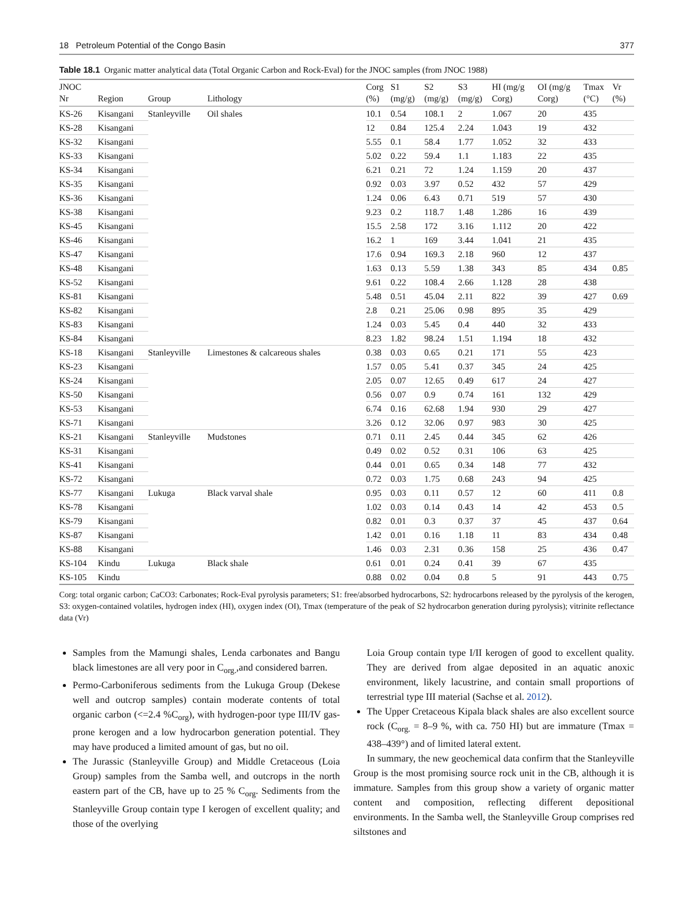18 Petroleum Potential of the Congo Basin 377
Table 18.1 Organic matter analytical data (Total Organic Carbon and Rock-Eval) for the JNOC samples (from JNOC 1988)
| JNOC Nr | Region | Group | Lithology | Corg (%) | S1 (mg/g) | S2 (mg/g) | S3 (mg/g) | HI (mg/g Corg) | OI (mg/g Corg) | Tmax (°C) | Vr (%) |
| --- | --- | --- | --- | --- | --- | --- | --- | --- | --- | --- | --- |
| KS-26 | Kisangani | Stanleyville | Oil shales | 10.1 | 0.54 | 108.1 | 2 | 1.067 | 20 | 435 | |
| KS-28 | Kisangani | | | 12 | 0.84 | 125.4 | 2.24 | 1.043 | 19 | 432 | |
| KS-32 | Kisangani | | | 5.55 | 0.1 | 58.4 | 1.77 | 1.052 | 32 | 433 | |
| KS-33 | Kisangani | | | 5.02 | 0.22 | 59.4 | 1.1 | 1.183 | 22 | 435 | |
| KS-34 | Kisangani | | | 6.21 | 0.21 | 72 | 1.24 | 1.159 | 20 | 437 | |
| KS-35 | Kisangani | | | 0.92 | 0.03 | 3.97 | 0.52 | 432 | 57 | 429 | |
| KS-36 | Kisangani | | | 1.24 | 0.06 | 6.43 | 0.71 | 519 | 57 | 430 | |
| KS-38 | Kisangani | | | 9.23 | 0.2 | 118.7 | 1.48 | 1.286 | 16 | 439 | |
| KS-45 | Kisangani | | | 15.5 | 2.58 | 172 | 3.16 | 1.112 | 20 | 422 | |
| KS-46 | Kisangani | | | 16.2 | 1 | 169 | 3.44 | 1.041 | 21 | 435 | |
| KS-47 | Kisangani | | | 17.6 | 0.94 | 169.3 | 2.18 | 960 | 12 | 437 | |
| KS-48 | Kisangani | | | 1.63 | 0.13 | 5.59 | 1.38 | 343 | 85 | 434 | 0.85 |
| KS-52 | Kisangani | | | 9.61 | 0.22 | 108.4 | 2.66 | 1.128 | 28 | 438 | |
| KS-81 | Kisangani | | | 5.48 | 0.51 | 45.04 | 2.11 | 822 | 39 | 427 | 0.69 |
| KS-82 | Kisangani | | | 2.8 | 0.21 | 25.06 | 0.98 | 895 | 35 | 429 | |
| KS-83 | Kisangani | | | 1.24 | 0.03 | 5.45 | 0.4 | 440 | 32 | 433 | |
| KS-84 | Kisangani | | | 8.23 | 1.82 | 98.24 | 1.51 | 1.194 | 18 | 432 | |
| KS-18 | Kisangani | Stanleyville | Limestones & calcareous shales | 0.38 | 0.03 | 0.65 | 0.21 | 171 | 55 | 423 | |
| KS-23 | Kisangani | | | 1.57 | 0.05 | 5.41 | 0.37 | 345 | 24 | 425 | |
| KS-24 | Kisangani | | | 2.05 | 0.07 | 12.65 | 0.49 | 617 | 24 | 427 | |
| KS-50 | Kisangani | | | 0.56 | 0.07 | 0.9 | 0.74 | 161 | 132 | 429 | |
| KS-53 | Kisangani | | | 6.74 | 0.16 | 62.68 | 1.94 | 930 | 29 | 427 | |
| KS-71 | Kisangani | | | 3.26 | 0.12 | 32.06 | 0.97 | 983 | 30 | 425 | |
| KS-21 | Kisangani | Stanleyville | Mudstones | 0.71 | 0.11 | 2.45 | 0.44 | 345 | 62 | 426 | |
| KS-31 | Kisangani | | | 0.49 | 0.02 | 0.52 | 0.31 | 106 | 63 | 425 | |
| KS-41 | Kisangani | | | 0.44 | 0.01 | 0.65 | 0.34 | 148 | 77 | 432 | |
| KS-72 | Kisangani | | | 0.72 | 0.03 | 1.75 | 0.68 | 243 | 94 | 425 | |
| KS-77 | Kisangani | Lukuga | Black varval shale | 0.95 | 0.03 | 0.11 | 0.57 | 12 | 60 | 411 | 0.8 |
| KS-78 | Kisangani | | | 1.02 | 0.03 | 0.14 | 0.43 | 14 | 42 | 453 | 0.5 |
| KS-79 | Kisangani | | | 0.82 | 0.01 | 0.3 | 0.37 | 37 | 45 | 437 | 0.64 |
| KS-87 | Kisangani | | | 1.42 | 0.01 | 0.16 | 1.18 | 11 | 83 | 434 | 0.48 |
| KS-88 | Kisangani | | | 1.46 | 0.03 | 2.31 | 0.36 | 158 | 25 | 436 | 0.47 |
| KS-104 | Kindu | Lukuga | Black shale | 0.61 | 0.01 | 0.24 | 0.41 | 39 | 67 | 435 | |
| KS-105 | Kindu | | | 0.88 | 0.02 | 0.04 | 0.8 | 5 | 91 | 443 | 0.75 |
Corg: total organic carbon; CaCO3: Carbonates; Rock-Eval pyrolysis parameters; S1: free/absorbed hydrocarbons, S2: hydrocarbons released by the pyrolysis of the kerogen, S3: oxygen-contained volatiles, hydrogen index (HI), oxygen index (OI), Tmax (temperature of the peak of S2 hydrocarbon generation during pyrolysis); vitrinite reflectance data (Vr)
Samples from the Mamungi shales, Lenda carbonates and Bangu black limestones are all very poor in C<sub>org.</sub>,and considered barren.
Permo-Carboniferous sediments from the Lukuga Group (Dekese well and outcrop samples) contain moderate contents of total organic carbon (<=2.4 %C<sub>org</sub>), with hydrogen-poor type III/IV gas-prone kerogen and a low hydrocarbon generation potential. They may have produced a limited amount of gas, but no oil.
The Jurassic (Stanleyville Group) and Middle Cretaceous (Loia Group) samples from the Samba well, and outcrops in the north eastern part of the CB, have up to 25 % C<sub>org</sub>. Sediments from the Stanleyville Group contain type I kerogen of excellent quality; and those of the overlying
Loia Group contain type I/II kerogen of good to excellent quality. They are derived from algae deposited in an aquatic anoxic environment, likely lacustrine, and contain small proportions of terrestrial type III material (Sachse et al. 2012).
The Upper Cretaceous Kipala black shales are also excellent source rock (C<sub>org.</sub> = 8–9 %, with ca. 750 HI) but are immature (Tmax = 438–439°) and of limited lateral extent.
In summary, the new geochemical data confirm that the Stanleyville Group is the most promising source rock unit in the CB, although it is immature. Samples from this group show a variety of organic matter content and composition, reflecting different depositional environments. In the Samba well, the Stanleyville Group comprises red siltstones and